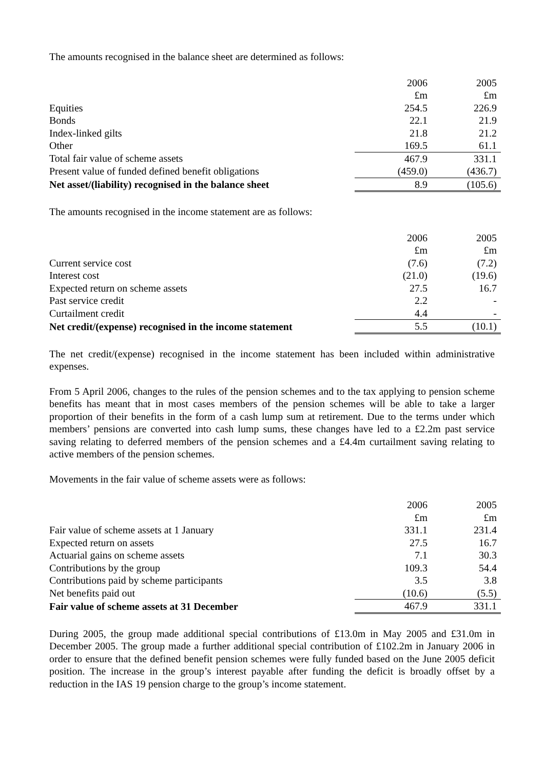The amounts recognised in the balance sheet are determined as follows:
| | 2006 | 2005 |
| | £m | £m |
| Equities | 254.5 | 226.9 |
| Bonds | 22.1 | 21.9 |
| Index-linked gilts | 21.8 | 21.2 |
| Other | 169.5 | 61.1 |
| Total fair value of scheme assets | 467.9 | 331.1 |
| Present value of funded defined benefit obligations | (459.0) | (436.7) |
| Net asset/(liability) recognised in the balance sheet | 8.9 | (105.6) |
The amounts recognised in the income statement are as follows:
| | 2006 | 2005 |
| | £m | £m |
| Current service cost | (7.6) | (7.2) |
| Interest cost | (21.0) | (19.6) |
| Expected return on scheme assets | 27.5 | 16.7 |
| Past service credit | 2.2 | - |
| Curtailment credit | 4.4 | - |
| Net credit/(expense) recognised in the income statement | 5.5 | (10.1) |
The net credit/(expense) recognised in the income statement has been included within administrative expenses.
From 5 April 2006, changes to the rules of the pension schemes and to the tax applying to pension scheme benefits has meant that in most cases members of the pension schemes will be able to take a larger proportion of their benefits in the form of a cash lump sum at retirement. Due to the terms under which members’ pensions are converted into cash lump sums, these changes have led to a £2.2m past service saving relating to deferred members of the pension schemes and a £4.4m curtailment saving relating to active members of the pension schemes.
Movements in the fair value of scheme assets were as follows:
| | 2006 | 2005 |
| | £m | £m |
| Fair value of scheme assets at 1 January | 331.1 | 231.4 |
| Expected return on assets | 27.5 | 16.7 |
| Actuarial gains on scheme assets | 7.1 | 30.3 |
| Contributions by the group | 109.3 | 54.4 |
| Contributions paid by scheme participants | 3.5 | 3.8 |
| Net benefits paid out | (10.6) | (5.5) |
| Fair value of scheme assets at 31 December | 467.9 | 331.1 |
During 2005, the group made additional special contributions of £13.0m in May 2005 and £31.0m in December 2005. The group made a further additional special contribution of £102.2m in January 2006 in order to ensure that the defined benefit pension schemes were fully funded based on the June 2005 deficit position. The increase in the group’s interest payable after funding the deficit is broadly offset by a reduction in the IAS 19 pension charge to the group’s income statement.